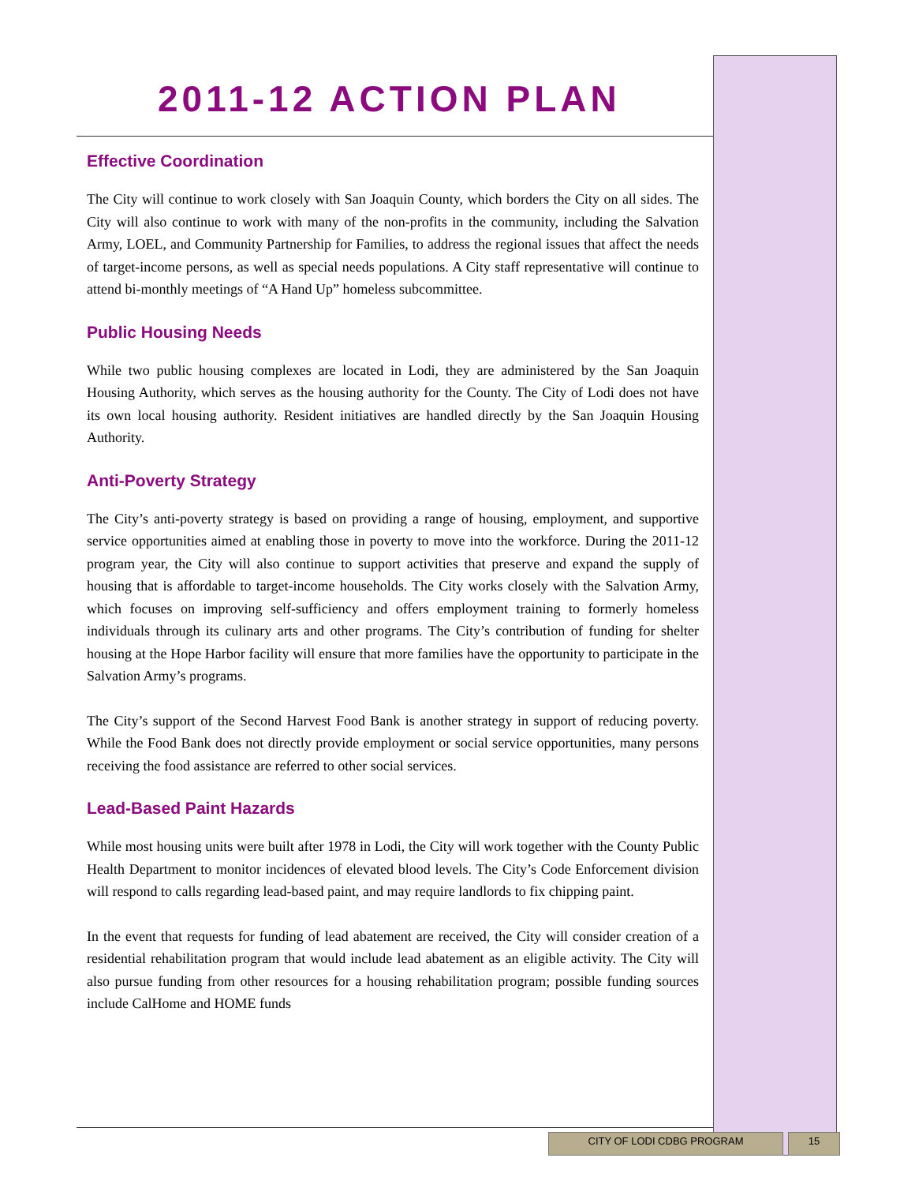2011-12 ACTION PLAN
Effective Coordination
The City will continue to work closely with San Joaquin County, which borders the City on all sides. The City will also continue to work with many of the non-profits in the community, including the Salvation Army, LOEL, and Community Partnership for Families, to address the regional issues that affect the needs of target-income persons, as well as special needs populations. A City staff representative will continue to attend bi-monthly meetings of “A Hand Up” homeless subcommittee.
Public Housing Needs
While two public housing complexes are located in Lodi, they are administered by the San Joaquin Housing Authority, which serves as the housing authority for the County. The City of Lodi does not have its own local housing authority. Resident initiatives are handled directly by the San Joaquin Housing Authority.
Anti-Poverty Strategy
The City’s anti-poverty strategy is based on providing a range of housing, employment, and supportive service opportunities aimed at enabling those in poverty to move into the workforce. During the 2011-12 program year, the City will also continue to support activities that preserve and expand the supply of housing that is affordable to target-income households. The City works closely with the Salvation Army, which focuses on improving self-sufficiency and offers employment training to formerly homeless individuals through its culinary arts and other programs. The City’s contribution of funding for shelter housing at the Hope Harbor facility will ensure that more families have the opportunity to participate in the Salvation Army’s programs.
The City’s support of the Second Harvest Food Bank is another strategy in support of reducing poverty. While the Food Bank does not directly provide employment or social service opportunities, many persons receiving the food assistance are referred to other social services.
Lead-Based Paint Hazards
While most housing units were built after 1978 in Lodi, the City will work together with the County Public Health Department to monitor incidences of elevated blood levels. The City’s Code Enforcement division will respond to calls regarding lead-based paint, and may require landlords to fix chipping paint.
In the event that requests for funding of lead abatement are received, the City will consider creation of a residential rehabilitation program that would include lead abatement as an eligible activity. The City will also pursue funding from other resources for a housing rehabilitation program; possible funding sources include CalHome and HOME funds
CITY OF LODI CDBG PROGRAM 15